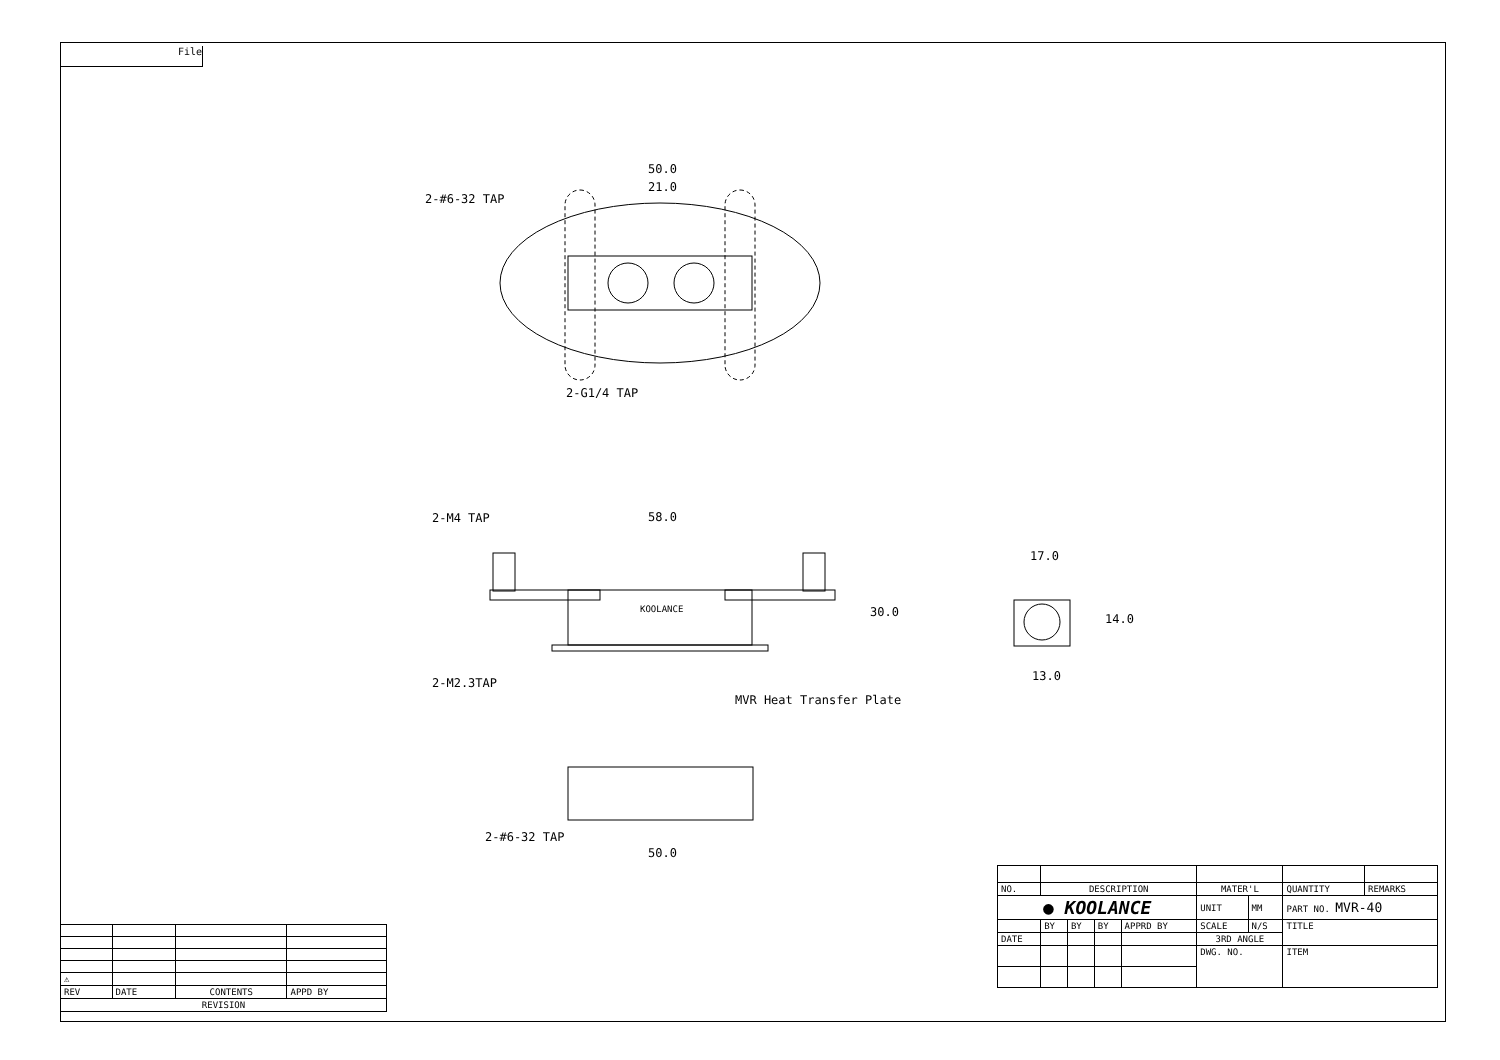File
50.0
21.0
2-#6-32 TAP
2-G1/4 TAP
2-M4 TAP 58.0
30.0
KOOLANCE
2-M2.3TAP
MVR Heat Transfer Plate
17.0
14.0
13.0
2-#6-32 TAP
50.0
| ⚠ | | | |
| REV | DATE | CONTENTS | APPD BY |
| REVISION | | | |
| NO. | DESCRIPTION | | | | MATER'L | | QUANTITY | REMARKS |
| ● KOOLANCE | | | | | UNIT | MM | PART NO. MVR-40 | |
| | BY | BY | BY | APPRD BY | SCALE | N/S | TITLE | |
| DATE | | | | | 3RD ANGLE | | | |
| | | | | | DWG. NO. | | ITEM | |